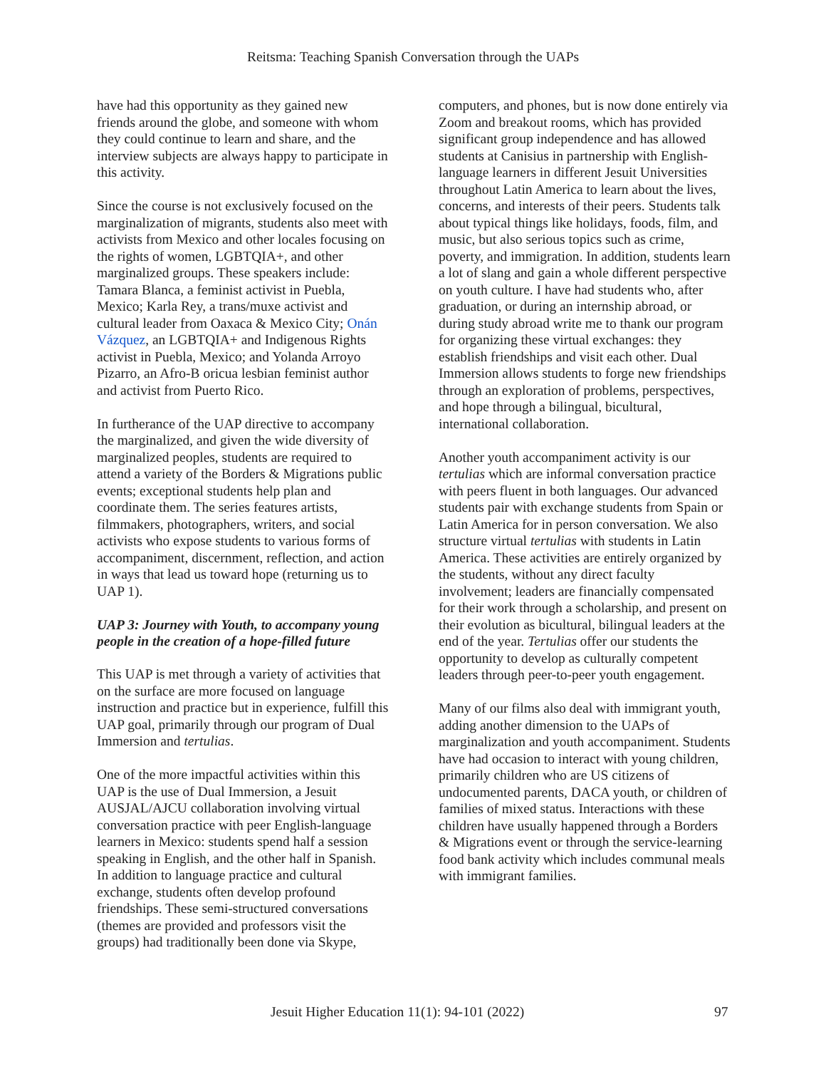Reitsma: Teaching Spanish Conversation through the UAPs
have had this opportunity as they gained new friends around the globe, and someone with whom they could continue to learn and share, and the interview subjects are always happy to participate in this activity.
Since the course is not exclusively focused on the marginalization of migrants, students also meet with activists from Mexico and other locales focusing on the rights of women, LGBTQIA+, and other marginalized groups. These speakers include: Tamara Blanca, a feminist activist in Puebla, Mexico; Karla Rey, a trans/muxe activist and cultural leader from Oaxaca & Mexico City; Onán Vázquez, an LGBTQIA+ and Indigenous Rights activist in Puebla, Mexico; and Yolanda Arroyo Pizarro, an Afro-B oricua lesbian feminist author and activist from Puerto Rico.
In furtherance of the UAP directive to accompany the marginalized, and given the wide diversity of marginalized peoples, students are required to attend a variety of the Borders & Migrations public events; exceptional students help plan and coordinate them. The series features artists, filmmakers, photographers, writers, and social activists who expose students to various forms of accompaniment, discernment, reflection, and action in ways that lead us toward hope (returning us to UAP 1).
UAP 3: Journey with Youth, to accompany young people in the creation of a hope-filled future
This UAP is met through a variety of activities that on the surface are more focused on language instruction and practice but in experience, fulfill this UAP goal, primarily through our program of Dual Immersion and tertulias.
One of the more impactful activities within this UAP is the use of Dual Immersion, a Jesuit AUSJAL/AJCU collaboration involving virtual conversation practice with peer English-language learners in Mexico: students spend half a session speaking in English, and the other half in Spanish. In addition to language practice and cultural exchange, students often develop profound friendships. These semi-structured conversations (themes are provided and professors visit the groups) had traditionally been done via Skype,
computers, and phones, but is now done entirely via Zoom and breakout rooms, which has provided significant group independence and has allowed students at Canisius in partnership with English-language learners in different Jesuit Universities throughout Latin America to learn about the lives, concerns, and interests of their peers. Students talk about typical things like holidays, foods, film, and music, but also serious topics such as crime, poverty, and immigration. In addition, students learn a lot of slang and gain a whole different perspective on youth culture. I have had students who, after graduation, or during an internship abroad, or during study abroad write me to thank our program for organizing these virtual exchanges: they establish friendships and visit each other. Dual Immersion allows students to forge new friendships through an exploration of problems, perspectives, and hope through a bilingual, bicultural, international collaboration.
Another youth accompaniment activity is our tertulias which are informal conversation practice with peers fluent in both languages. Our advanced students pair with exchange students from Spain or Latin America for in person conversation. We also structure virtual tertulias with students in Latin America. These activities are entirely organized by the students, without any direct faculty involvement; leaders are financially compensated for their work through a scholarship, and present on their evolution as bicultural, bilingual leaders at the end of the year. Tertulias offer our students the opportunity to develop as culturally competent leaders through peer-to-peer youth engagement.
Many of our films also deal with immigrant youth, adding another dimension to the UAPs of marginalization and youth accompaniment. Students have had occasion to interact with young children, primarily children who are US citizens of undocumented parents, DACA youth, or children of families of mixed status. Interactions with these children have usually happened through a Borders & Migrations event or through the service-learning food bank activity which includes communal meals with immigrant families.
Jesuit Higher Education 11(1): 94-101 (2022)
97